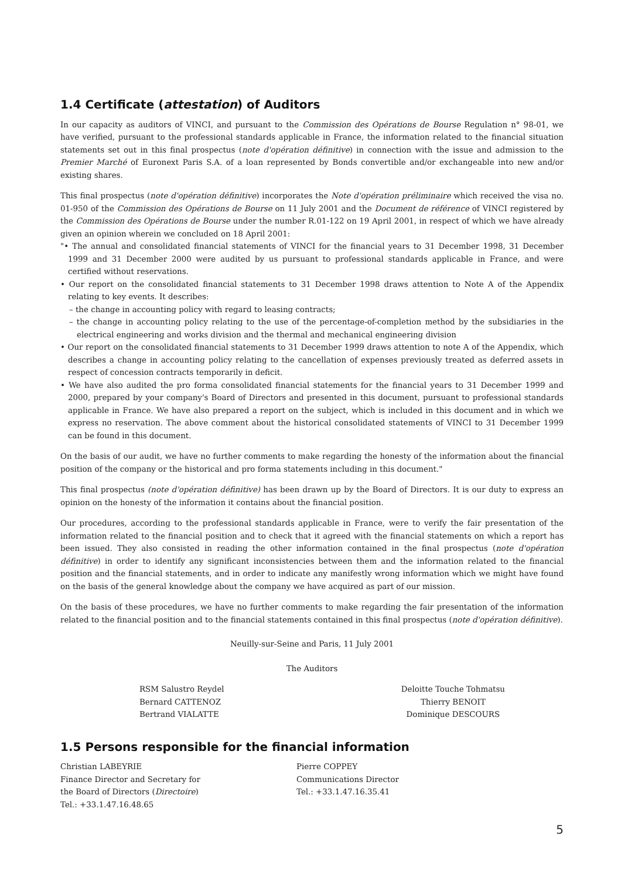1.4 Certificate (attestation) of Auditors
In our capacity as auditors of VINCI, and pursuant to the Commission des Opérations de Bourse Regulation n° 98-01, we have verified, pursuant to the professional standards applicable in France, the information related to the financial situation statements set out in this final prospectus (note d'opération définitive) in connection with the issue and admission to the Premier Marché of Euronext Paris S.A. of a loan represented by Bonds convertible and/or exchangeable into new and/or existing shares.
This final prospectus (note d'opération définitive) incorporates the Note d'opération préliminaire which received the visa no. 01-950 of the Commission des Opérations de Bourse on 11 July 2001 and the Document de référence of VINCI registered by the Commission des Opérations de Bourse under the number R.01-122 on 19 April 2001, in respect of which we have already given an opinion wherein we concluded on 18 April 2001:
"• The annual and consolidated financial statements of VINCI for the financial years to 31 December 1998, 31 December 1999 and 31 December 2000 were audited by us pursuant to professional standards applicable in France, and were certified without reservations.
• Our report on the consolidated financial statements to 31 December 1998 draws attention to Note A of the Appendix relating to key events. It describes:
– the change in accounting policy with regard to leasing contracts;
– the change in accounting policy relating to the use of the percentage-of-completion method by the subsidiaries in the electrical engineering and works division and the thermal and mechanical engineering division
• Our report on the consolidated financial statements to 31 December 1999 draws attention to note A of the Appendix, which describes a change in accounting policy relating to the cancellation of expenses previously treated as deferred assets in respect of concession contracts temporarily in deficit.
• We have also audited the pro forma consolidated financial statements for the financial years to 31 December 1999 and 2000, prepared by your company's Board of Directors and presented in this document, pursuant to professional standards applicable in France. We have also prepared a report on the subject, which is included in this document and in which we express no reservation. The above comment about the historical consolidated statements of VINCI to 31 December 1999 can be found in this document.
On the basis of our audit, we have no further comments to make regarding the honesty of the information about the financial position of the company or the historical and pro forma statements including in this document."
This final prospectus (note d'opération définitive) has been drawn up by the Board of Directors. It is our duty to express an opinion on the honesty of the information it contains about the financial position.
Our procedures, according to the professional standards applicable in France, were to verify the fair presentation of the information related to the financial position and to check that it agreed with the financial statements on which a report has been issued. They also consisted in reading the other information contained in the final prospectus (note d'opération définitive) in order to identify any significant inconsistencies between them and the information related to the financial position and the financial statements, and in order to indicate any manifestly wrong information which we might have found on the basis of the general knowledge about the company we have acquired as part of our mission.
On the basis of these procedures, we have no further comments to make regarding the fair presentation of the information related to the financial position and to the financial statements contained in this final prospectus (note d'opération définitive).
Neuilly-sur-Seine and Paris, 11 July 2001
The Auditors
RSM Salustro Reydel
Bernard CATTENOZ
Bertrand VIALATTE
Deloitte Touche Tohmatsu
Thierry BENOIT
Dominique DESCOURS
1.5 Persons responsible for the financial information
Christian LABEYRIE
Finance Director and Secretary for
the Board of Directors (Directoire)
Tel.: +33.1.47.16.48.65
Pierre COPPEY
Communications Director
Tel.: +33.1.47.16.35.41
5